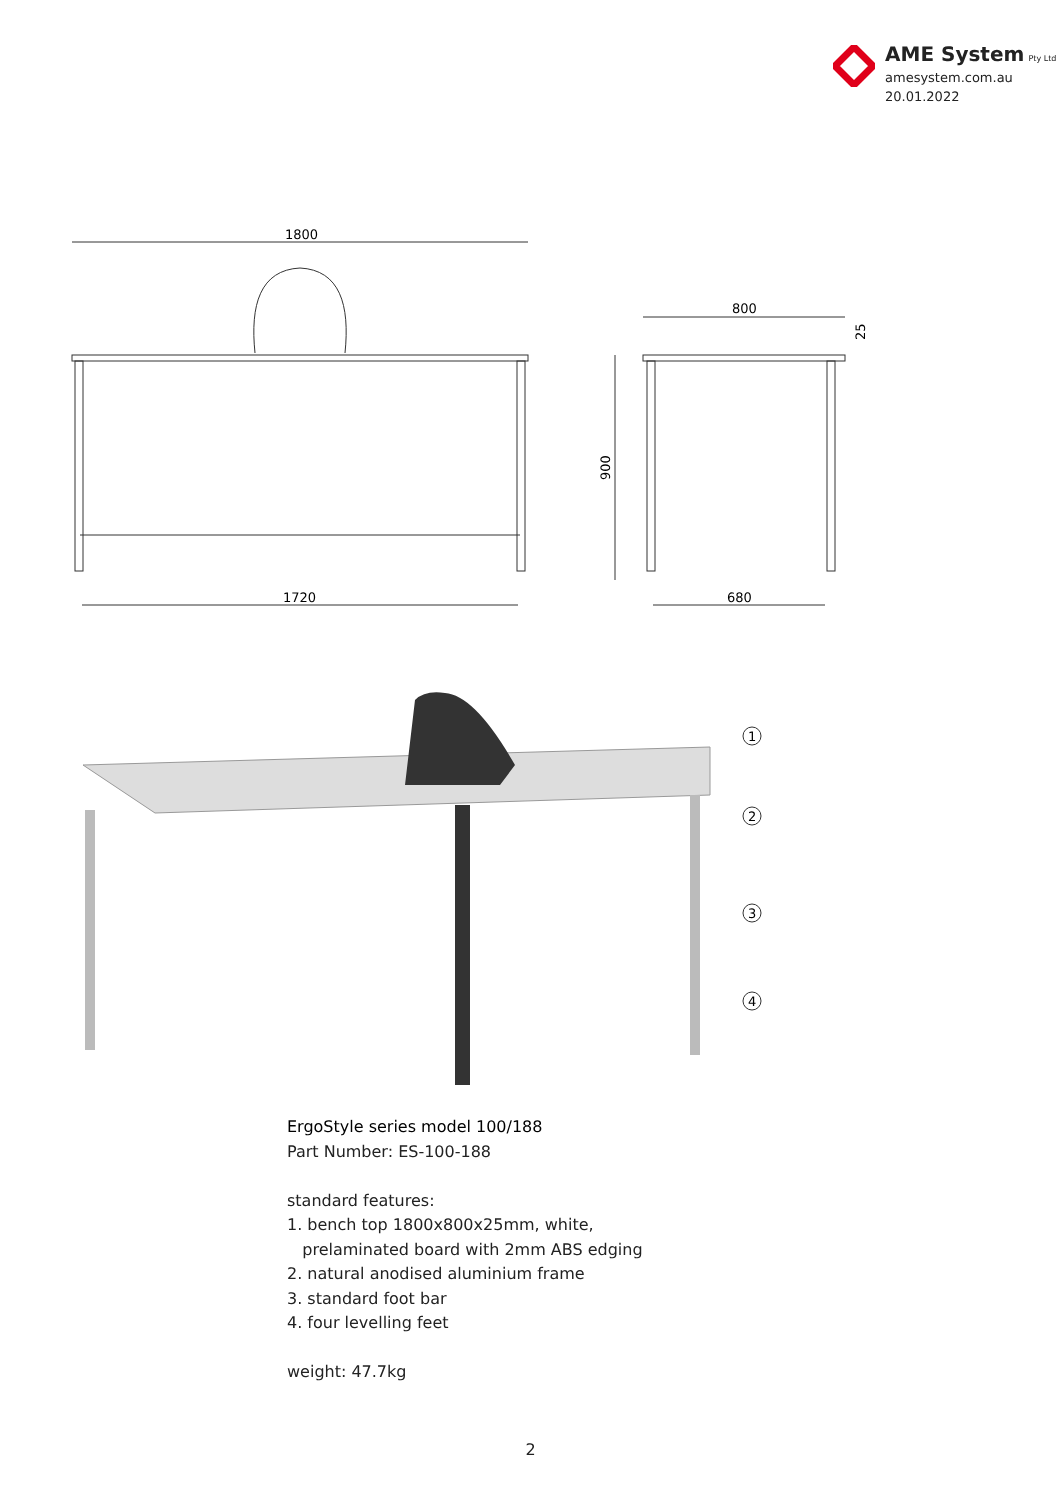AME System Pty Ltd
amesystem.com.au
20.01.2022
1800
1720
800
900
25
680
1
2
3
4
ErgoStyle series model 100/188
Part Number: ES-100-188
standard features:
1. bench top 1800x800x25mm, white,
prelaminated board with 2mm ABS edging
2. natural anodised aluminium frame
3. standard foot bar
4. four levelling feet
weight: 47.7kg
2